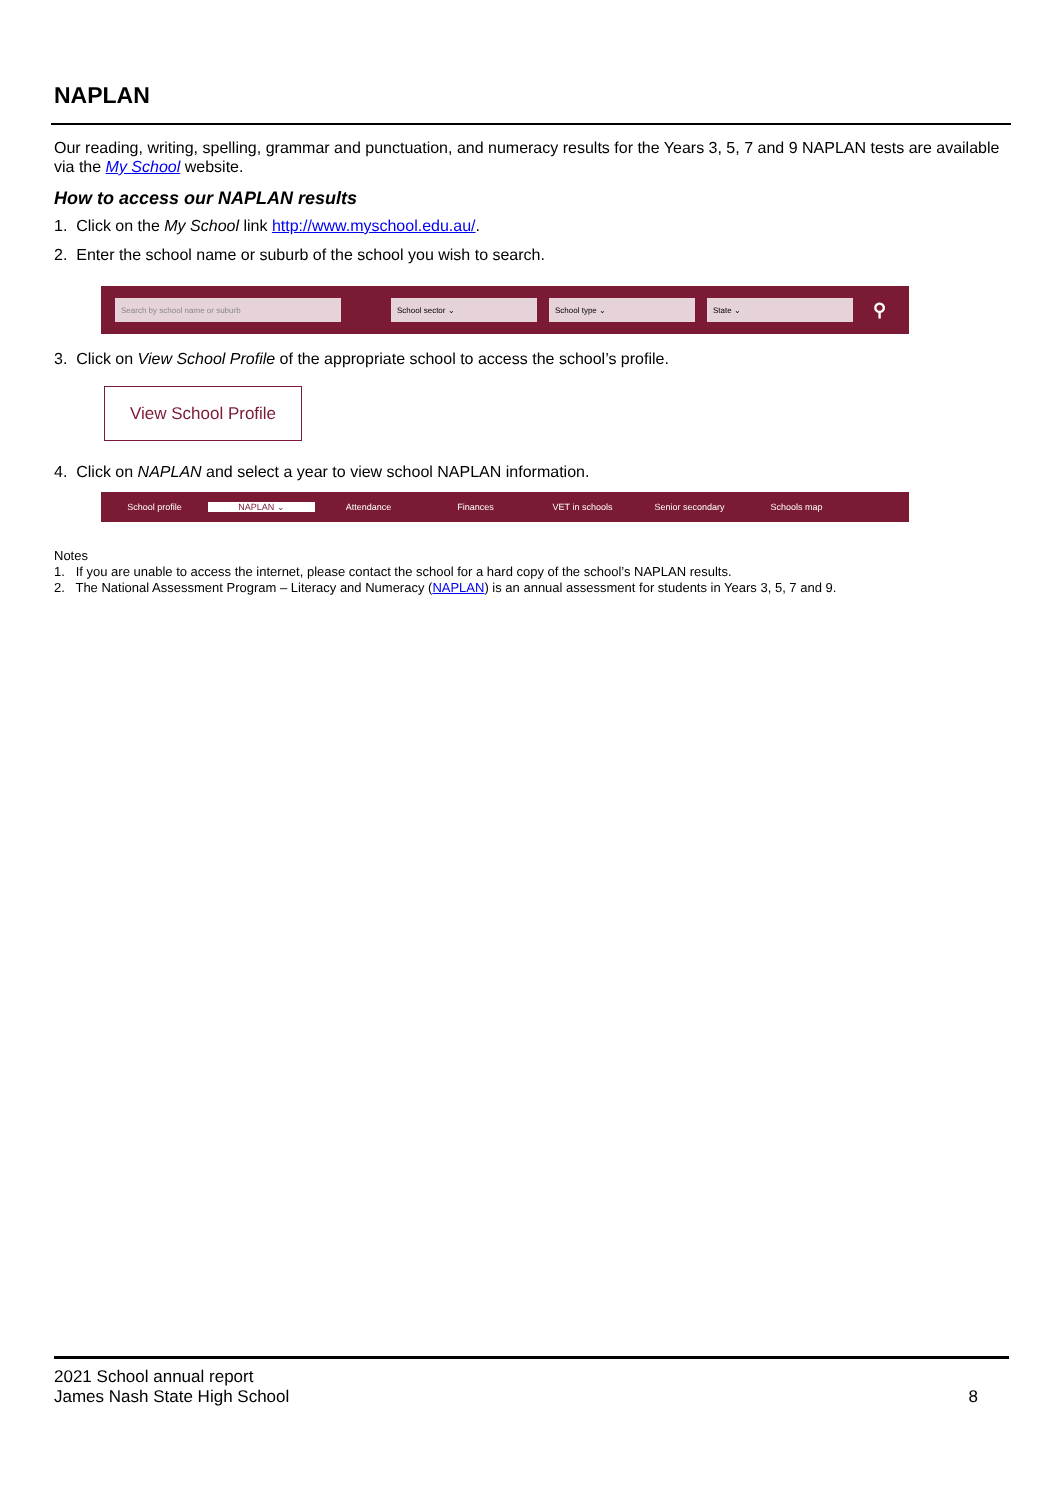NAPLAN
Our reading, writing, spelling, grammar and punctuation, and numeracy results for the Years 3, 5, 7 and 9 NAPLAN tests are available via the My School website.
How to access our NAPLAN results
1. Click on the My School link http://www.myschool.edu.au/.
2. Enter the school name or suburb of the school you wish to search.
Search by school name or suburb School sector ⌄ School type ⌄ State ⌄ ⚲
3. Click on View School Profile of the appropriate school to access the school’s profile.
View School Profile
4. Click on NAPLAN and select a year to view school NAPLAN information.
School profile NAPLAN ⌄ Attendance Finances VET in schools Senior secondary Schools map
Notes
1. If you are unable to access the internet, please contact the school for a hard copy of the school’s NAPLAN results.
2. The National Assessment Program – Literacy and Numeracy (NAPLAN) is an annual assessment for students in Years 3, 5, 7 and 9.
2021 School annual report
James Nash State High School 8